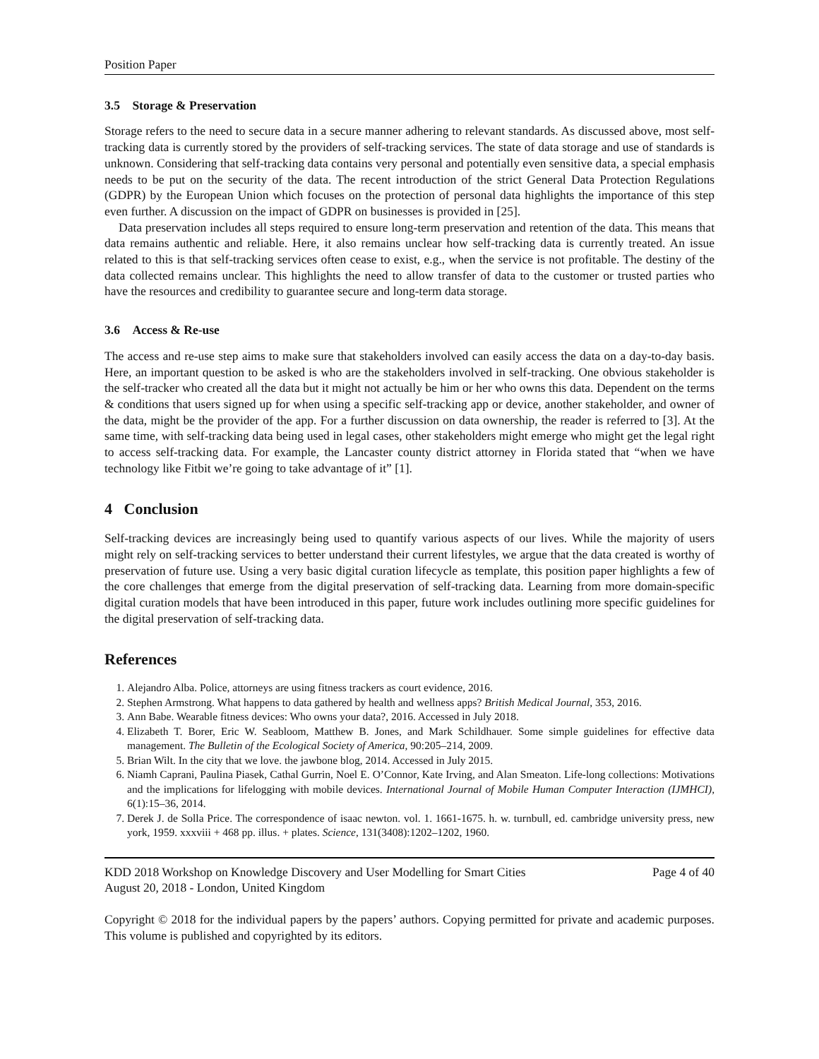Position Paper
3.5 Storage & Preservation
Storage refers to the need to secure data in a secure manner adhering to relevant standards. As discussed above, most self-tracking data is currently stored by the providers of self-tracking services. The state of data storage and use of standards is unknown. Considering that self-tracking data contains very personal and potentially even sensitive data, a special emphasis needs to be put on the security of the data. The recent introduction of the strict General Data Protection Regulations (GDPR) by the European Union which focuses on the protection of personal data highlights the importance of this step even further. A discussion on the impact of GDPR on businesses is provided in [25].
Data preservation includes all steps required to ensure long-term preservation and retention of the data. This means that data remains authentic and reliable. Here, it also remains unclear how self-tracking data is currently treated. An issue related to this is that self-tracking services often cease to exist, e.g., when the service is not profitable. The destiny of the data collected remains unclear. This highlights the need to allow transfer of data to the customer or trusted parties who have the resources and credibility to guarantee secure and long-term data storage.
3.6 Access & Re-use
The access and re-use step aims to make sure that stakeholders involved can easily access the data on a day-to-day basis. Here, an important question to be asked is who are the stakeholders involved in self-tracking. One obvious stakeholder is the self-tracker who created all the data but it might not actually be him or her who owns this data. Dependent on the terms & conditions that users signed up for when using a specific self-tracking app or device, another stakeholder, and owner of the data, might be the provider of the app. For a further discussion on data ownership, the reader is referred to [3]. At the same time, with self-tracking data being used in legal cases, other stakeholders might emerge who might get the legal right to access self-tracking data. For example, the Lancaster county district attorney in Florida stated that “when we have technology like Fitbit we’re going to take advantage of it” [1].
4 Conclusion
Self-tracking devices are increasingly being used to quantify various aspects of our lives. While the majority of users might rely on self-tracking services to better understand their current lifestyles, we argue that the data created is worthy of preservation of future use. Using a very basic digital curation lifecycle as template, this position paper highlights a few of the core challenges that emerge from the digital preservation of self-tracking data. Learning from more domain-specific digital curation models that have been introduced in this paper, future work includes outlining more specific guidelines for the digital preservation of self-tracking data.
References
1. Alejandro Alba. Police, attorneys are using fitness trackers as court evidence, 2016.
2. Stephen Armstrong. What happens to data gathered by health and wellness apps? British Medical Journal, 353, 2016.
3. Ann Babe. Wearable fitness devices: Who owns your data?, 2016. Accessed in July 2018.
4. Elizabeth T. Borer, Eric W. Seabloom, Matthew B. Jones, and Mark Schildhauer. Some simple guidelines for effective data management. The Bulletin of the Ecological Society of America, 90:205–214, 2009.
5. Brian Wilt. In the city that we love. the jawbone blog, 2014. Accessed in July 2015.
6. Niamh Caprani, Paulina Piasek, Cathal Gurrin, Noel E. O’Connor, Kate Irving, and Alan Smeaton. Life-long collections: Motivations and the implications for lifelogging with mobile devices. International Journal of Mobile Human Computer Interaction (IJMHCI), 6(1):15–36, 2014.
7. Derek J. de Solla Price. The correspondence of isaac newton. vol. 1. 1661-1675. h. w. turnbull, ed. cambridge university press, new york, 1959. xxxviii + 468 pp. illus. + plates. Science, 131(3408):1202–1202, 1960.
KDD 2018 Workshop on Knowledge Discovery and User Modelling for Smart Cities
August 20, 2018 - London, United Kingdom
Page 4 of 40
Copyright © 2018 for the individual papers by the papers’ authors. Copying permitted for private and academic purposes. This volume is published and copyrighted by its editors.